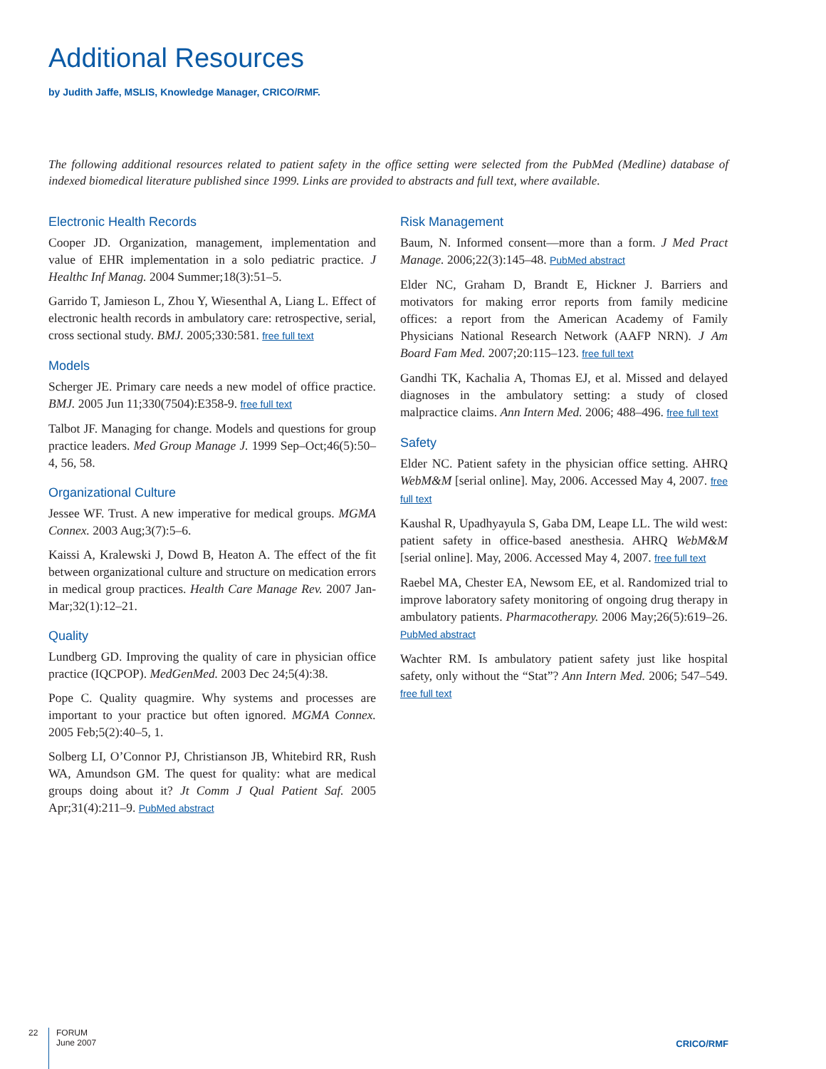Additional Resources
by Judith Jaffe, MSLIS, Knowledge Manager, CRICO/RMF.
The following additional resources related to patient safety in the office setting were selected from the PubMed (Medline) database of indexed biomedical literature published since 1999. Links are provided to abstracts and full text, where available.
Electronic Health Records
Cooper JD. Organization, management, implementation and value of EHR implementation in a solo pediatric practice. J Healthc Inf Manag. 2004 Summer;18(3):51–5.
Garrido T, Jamieson L, Zhou Y, Wiesenthal A, Liang L. Effect of electronic health records in ambulatory care: retrospective, serial, cross sectional study. BMJ. 2005;330:581. free full text
Models
Scherger JE. Primary care needs a new model of office practice. BMJ. 2005 Jun 11;330(7504):E358-9. free full text
Talbot JF. Managing for change. Models and questions for group practice leaders. Med Group Manage J. 1999 Sep–Oct;46(5):50–4, 56, 58.
Organizational Culture
Jessee WF. Trust. A new imperative for medical groups. MGMA Connex. 2003 Aug;3(7):5–6.
Kaissi A, Kralewski J, Dowd B, Heaton A. The effect of the fit between organizational culture and structure on medication errors in medical group practices. Health Care Manage Rev. 2007 Jan-Mar;32(1):12–21.
Quality
Lundberg GD. Improving the quality of care in physician office practice (IQCPOP). MedGenMed. 2003 Dec 24;5(4):38.
Pope C. Quality quagmire. Why systems and processes are important to your practice but often ignored. MGMA Connex. 2005 Feb;5(2):40–5, 1.
Solberg LI, O’Connor PJ, Christianson JB, Whitebird RR, Rush WA, Amundson GM. The quest for quality: what are medical groups doing about it? Jt Comm J Qual Patient Saf. 2005 Apr;31(4):211–9. PubMed abstract
Risk Management
Baum, N. Informed consent—more than a form. J Med Pract Manage. 2006;22(3):145–48. PubMed abstract
Elder NC, Graham D, Brandt E, Hickner J. Barriers and motivators for making error reports from family medicine offices: a report from the American Academy of Family Physicians National Research Network (AAFP NRN). J Am Board Fam Med. 2007;20:115–123. free full text
Gandhi TK, Kachalia A, Thomas EJ, et al. Missed and delayed diagnoses in the ambulatory setting: a study of closed malpractice claims. Ann Intern Med. 2006; 488–496. free full text
Safety
Elder NC. Patient safety in the physician office setting. AHRQ WebM&M [serial online]. May, 2006. Accessed May 4, 2007. free full text
Kaushal R, Upadhyayula S, Gaba DM, Leape LL. The wild west: patient safety in office-based anesthesia. AHRQ WebM&M [serial online]. May, 2006. Accessed May 4, 2007. free full text
Raebel MA, Chester EA, Newsom EE, et al. Randomized trial to improve laboratory safety monitoring of ongoing drug therapy in ambulatory patients. Pharmacotherapy. 2006 May;26(5):619–26. PubMed abstract
Wachter RM. Is ambulatory patient safety just like hospital safety, only without the “Stat”? Ann Intern Med. 2006; 547–549. free full text
22 FORUM
June 2007
CRICO/RMF